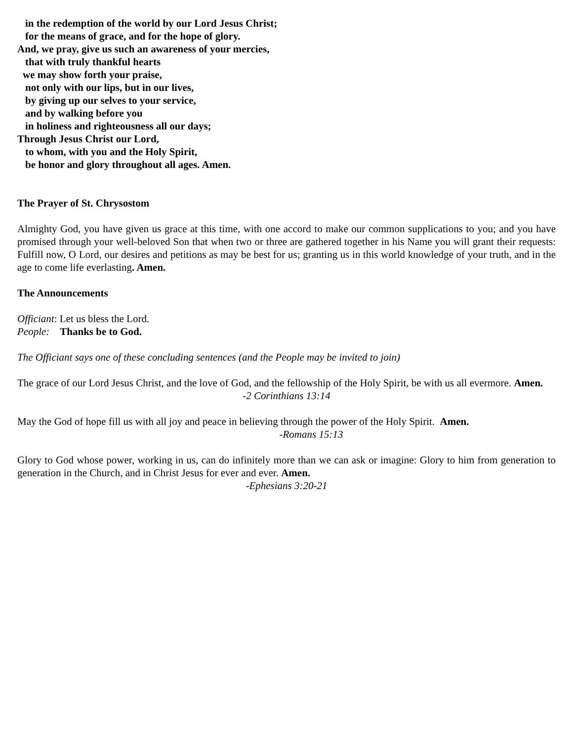in the redemption of the world by our Lord Jesus Christ;
for the means of grace, and for the hope of glory.
And, we pray, give us such an awareness of your mercies,
that with truly thankful hearts
we may show forth your praise,
not only with our lips, but in our lives,
by giving up our selves to your service,
and by walking before you
in holiness and righteousness all our days;
Through Jesus Christ our Lord,
to whom, with you and the Holy Spirit,
be honor and glory throughout all ages. Amen.
The Prayer of St. Chrysostom
Almighty God, you have given us grace at this time, with one accord to make our common supplications to you; and you have promised through your well-beloved Son that when two or three are gathered together in his Name you will grant their requests: Fulfill now, O Lord, our desires and petitions as may be best for us; granting us in this world knowledge of your truth, and in the age to come life everlasting. Amen.
The Announcements
Officiant: Let us bless the Lord.
People: Thanks be to God.
The Officiant says one of these concluding sentences (and the People may be invited to join)
The grace of our Lord Jesus Christ, and the love of God, and the fellowship of the Holy Spirit, be with us all evermore. Amen.
-2 Corinthians 13:14
May the God of hope fill us with all joy and peace in believing through the power of the Holy Spirit. Amen.
-Romans 15:13
Glory to God whose power, working in us, can do infinitely more than we can ask or imagine: Glory to him from generation to generation in the Church, and in Christ Jesus for ever and ever. Amen.
-Ephesians 3:20-21